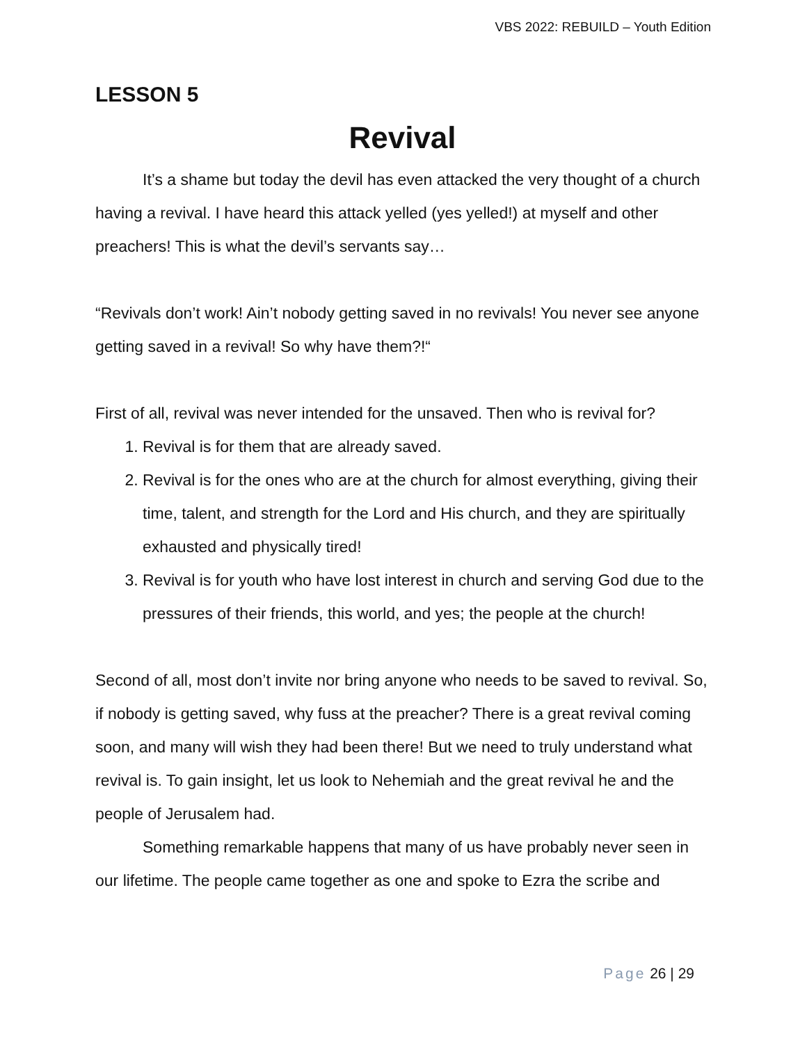VBS 2022: REBUILD – Youth Edition
LESSON 5
Revival
It’s a shame but today the devil has even attacked the very thought of a church having a revival. I have heard this attack yelled (yes yelled!) at myself and other preachers! This is what the devil’s servants say…
“Revivals don’t work! Ain’t nobody getting saved in no revivals! You never see anyone getting saved in a revival! So why have them?!“
First of all, revival was never intended for the unsaved. Then who is revival for?
1. Revival is for them that are already saved.
2. Revival is for the ones who are at the church for almost everything, giving their time, talent, and strength for the Lord and His church, and they are spiritually exhausted and physically tired!
3. Revival is for youth who have lost interest in church and serving God due to the pressures of their friends, this world, and yes; the people at the church!
Second of all, most don’t invite nor bring anyone who needs to be saved to revival. So, if nobody is getting saved, why fuss at the preacher? There is a great revival coming soon, and many will wish they had been there! But we need to truly understand what revival is. To gain insight, let us look to Nehemiah and the great revival he and the people of Jerusalem had.
Something remarkable happens that many of us have probably never seen in our lifetime. The people came together as one and spoke to Ezra the scribe and
Page 26 | 29